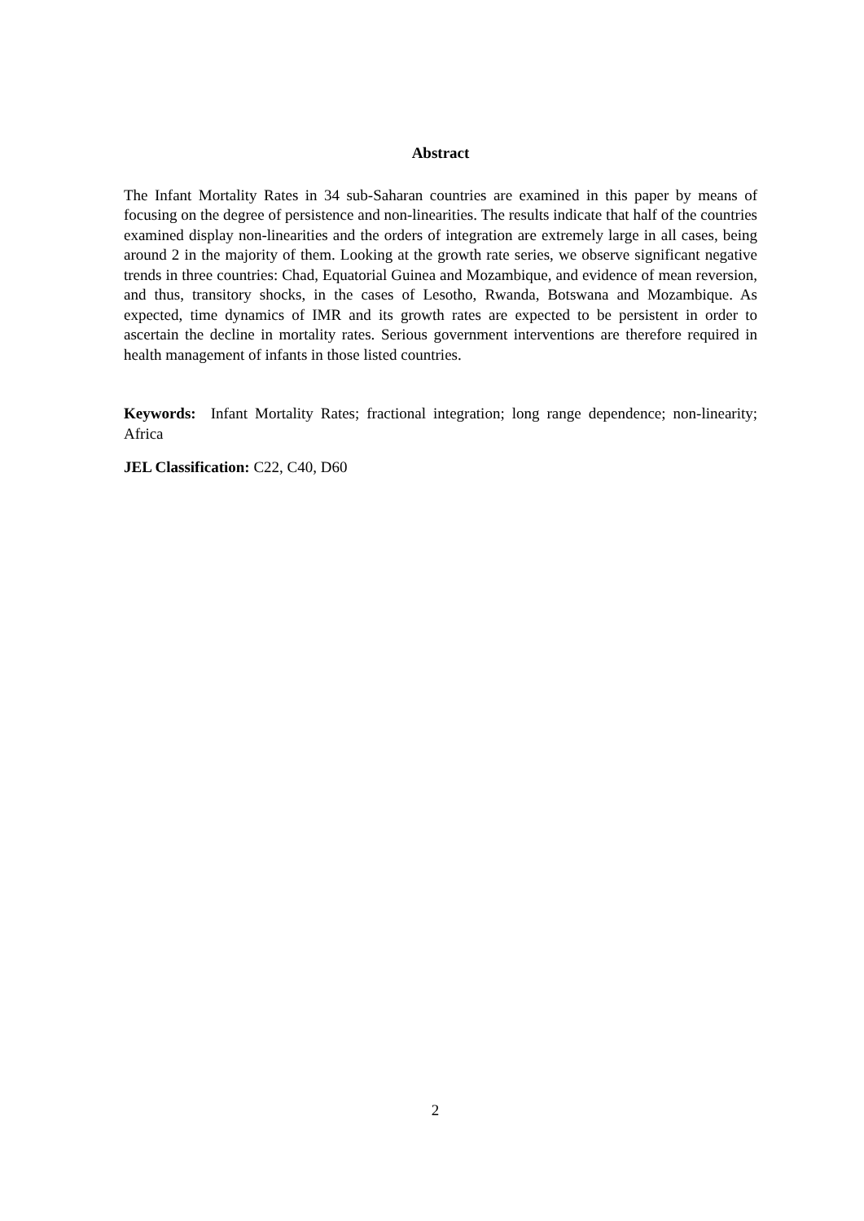Abstract
The Infant Mortality Rates in 34 sub-Saharan countries are examined in this paper by means of focusing on the degree of persistence and non-linearities. The results indicate that half of the countries examined display non-linearities and the orders of integration are extremely large in all cases, being around 2 in the majority of them. Looking at the growth rate series, we observe significant negative trends in three countries: Chad, Equatorial Guinea and Mozambique, and evidence of mean reversion, and thus, transitory shocks, in the cases of Lesotho, Rwanda, Botswana and Mozambique. As expected, time dynamics of IMR and its growth rates are expected to be persistent in order to ascertain the decline in mortality rates. Serious government interventions are therefore required in health management of infants in those listed countries.
Keywords: Infant Mortality Rates; fractional integration; long range dependence; non-linearity; Africa
JEL Classification: C22, C40, D60
2